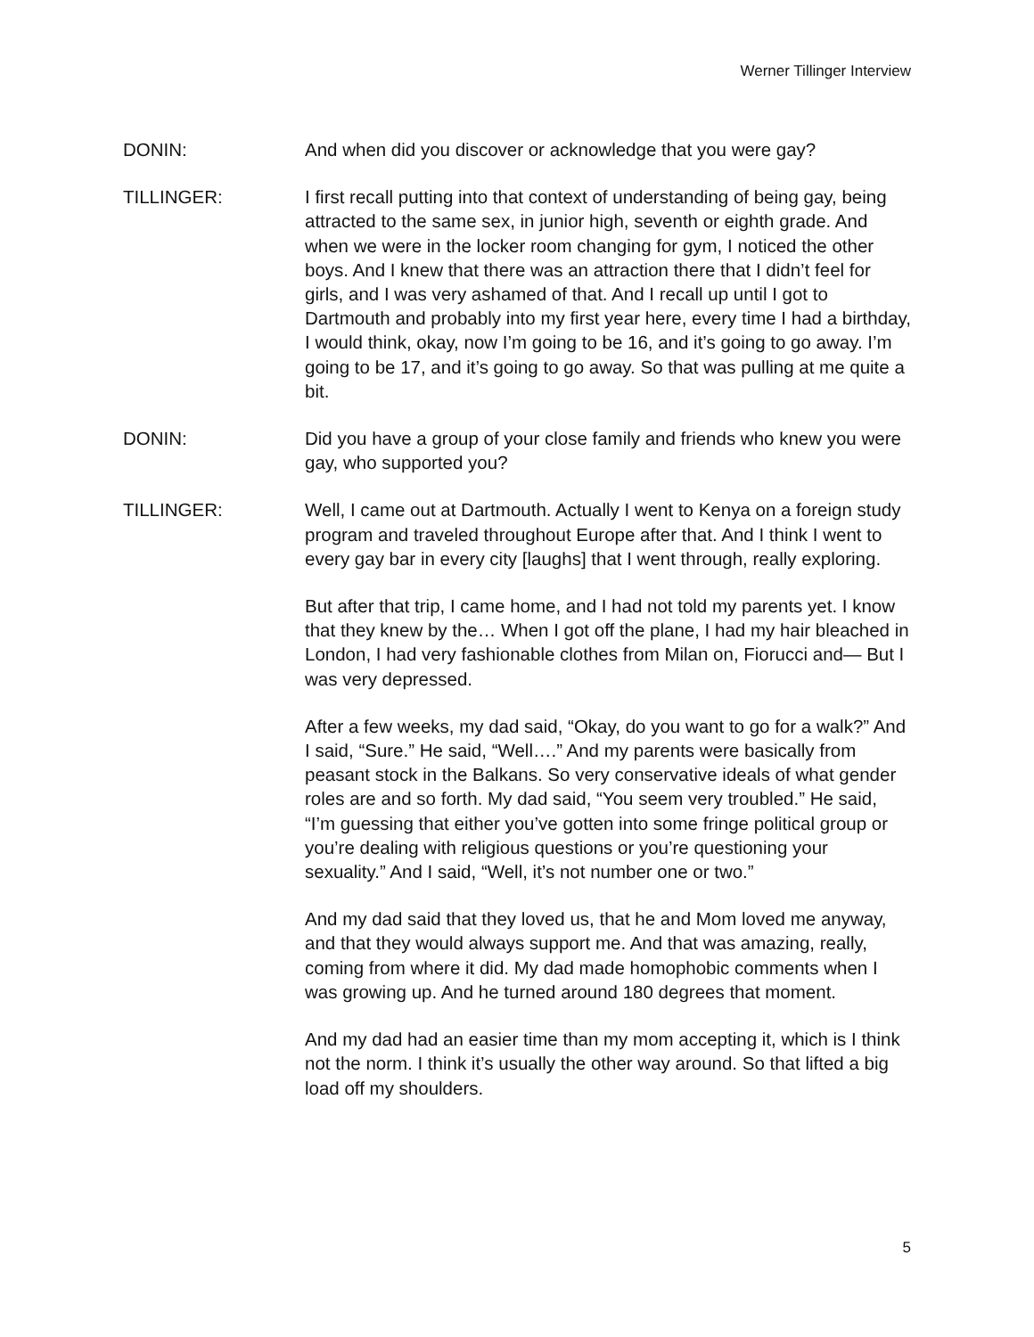Werner Tillinger Interview
DONIN: And when did you discover or acknowledge that you were gay?
TILLINGER: I first recall putting into that context of understanding of being gay, being attracted to the same sex, in junior high, seventh or eighth grade. And when we were in the locker room changing for gym, I noticed the other boys. And I knew that there was an attraction there that I didn’t feel for girls, and I was very ashamed of that. And I recall up until I got to Dartmouth and probably into my first year here, every time I had a birthday, I would think, okay, now I’m going to be 16, and it’s going to go away. I’m going to be 17, and it’s going to go away. So that was pulling at me quite a bit.
DONIN: Did you have a group of your close family and friends who knew you were gay, who supported you?
TILLINGER: Well, I came out at Dartmouth. Actually I went to Kenya on a foreign study program and traveled throughout Europe after that. And I think I went to every gay bar in every city [laughs] that I went through, really exploring.
But after that trip, I came home, and I had not told my parents yet. I know that they knew by the… When I got off the plane, I had my hair bleached in London, I had very fashionable clothes from Milan on, Fiorucci and— But I was very depressed.
After a few weeks, my dad said, “Okay, do you want to go for a walk?” And I said, “Sure.” He said, “Well….” And my parents were basically from peasant stock in the Balkans. So very conservative ideals of what gender roles are and so forth. My dad said, “You seem very troubled.” He said, “I’m guessing that either you’ve gotten into some fringe political group or you’re dealing with religious questions or you’re questioning your sexuality.” And I said, “Well, it’s not number one or two.”
And my dad said that they loved us, that he and Mom loved me anyway, and that they would always support me. And that was amazing, really, coming from where it did. My dad made homophobic comments when I was growing up. And he turned around 180 degrees that moment.
And my dad had an easier time than my mom accepting it, which is I think not the norm. I think it’s usually the other way around. So that lifted a big load off my shoulders.
5